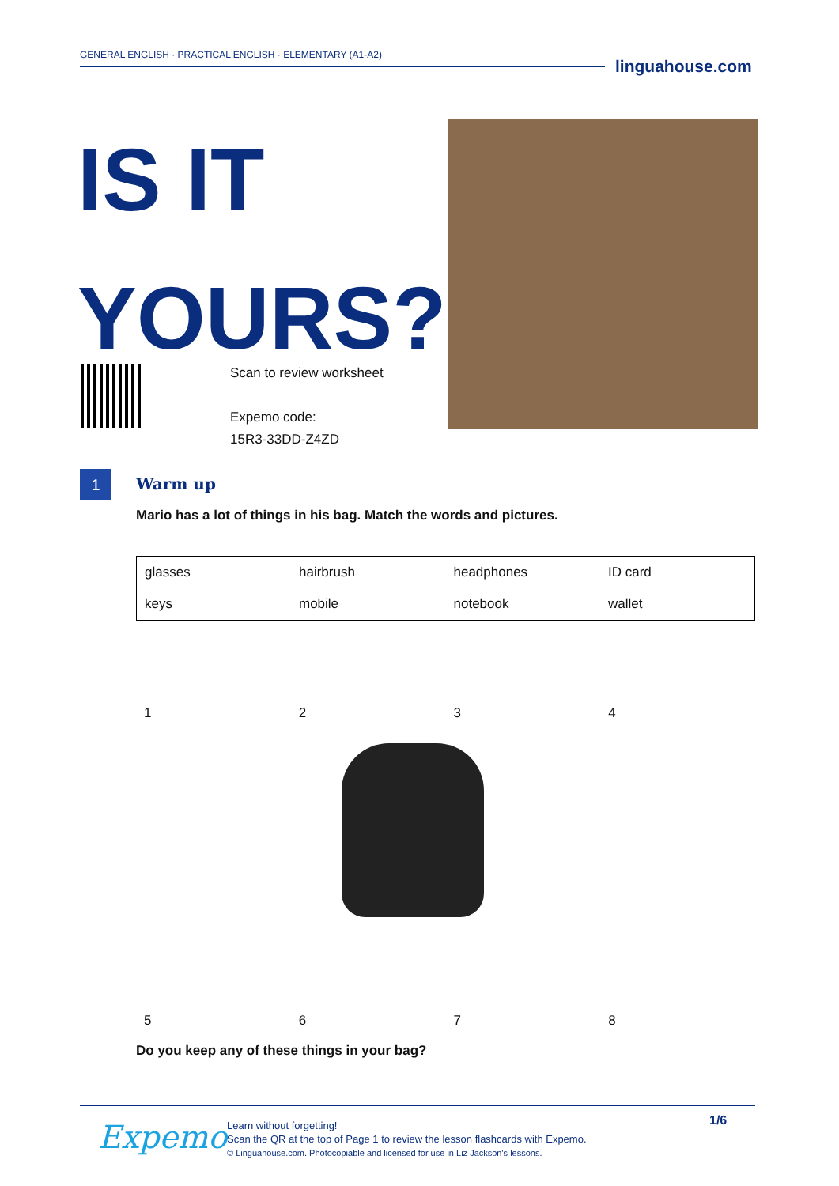GENERAL ENGLISH · PRACTICAL ENGLISH · ELEMENTARY (A1-A2)
linguahouse.com
IS IT
YOURS?
Scan to review worksheet
Expemo code:
15R3-33DD-Z4ZD
1 Warm up
Mario has a lot of things in his bag. Match the words and pictures.
| glasses | hairbrush | headphones | ID card |
| keys | mobile | notebook | wallet |
1 2 3 4
5 6 7 8
Do you keep any of these things in your bag?
Expemo
Learn without forgetting!
Scan the QR at the top of Page 1 to review the lesson flashcards with Expemo.
© Linguahouse.com. Photocopiable and licensed for use in Liz Jackson's lessons.
1/6